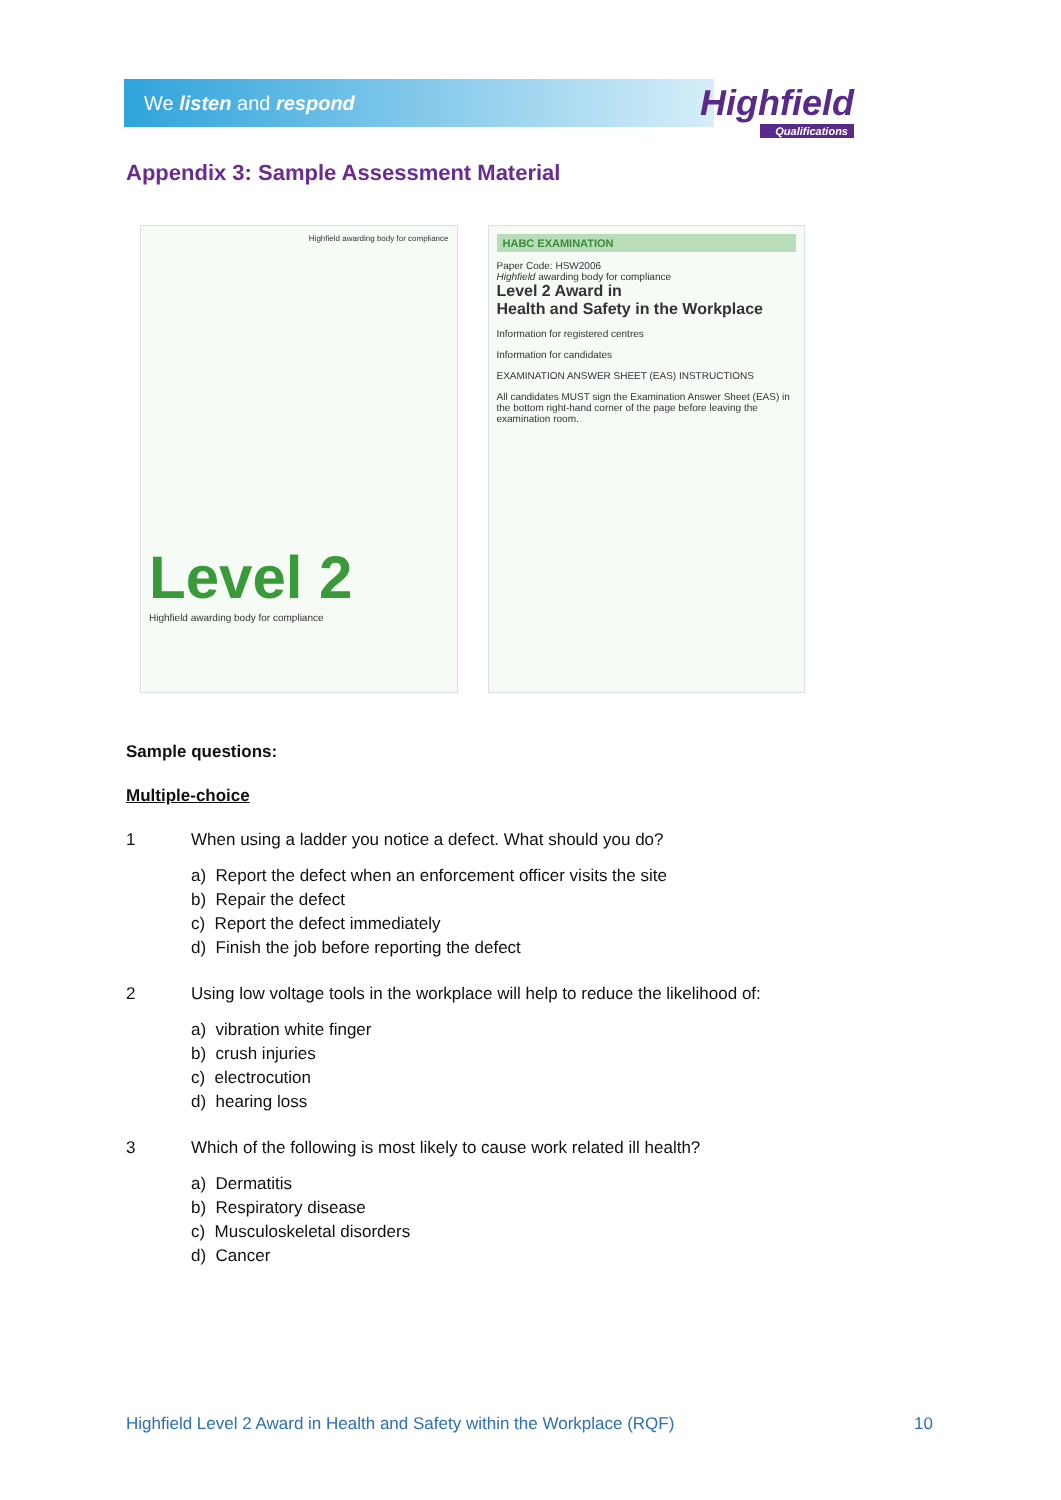We listen and respond Highfield
Qualifications
Appendix 3: Sample Assessment Material
Highfield awarding body for compliance
Level 2
Highfield awarding body for compliance
HABC EXAMINATION
Paper Code: HSW2006
Highfield awarding body for compliance
Level 2 Award in
Health and Safety in the Workplace
Information for registered centres
Information for candidates
EXAMINATION ANSWER SHEET (EAS) INSTRUCTIONS
All candidates MUST sign the Examination Answer Sheet (EAS) in the bottom right-hand corner of the page before leaving the examination room.
Sample questions:
Multiple-choice
1 When using a ladder you notice a defect. What should you do?
a) Report the defect when an enforcement officer visits the site
b) Repair the defect
c) Report the defect immediately
d) Finish the job before reporting the defect
2 Using low voltage tools in the workplace will help to reduce the likelihood of:
a) vibration white finger
b) crush injuries
c) electrocution
d) hearing loss
3 Which of the following is most likely to cause work related ill health?
a) Dermatitis
b) Respiratory disease
c) Musculoskeletal disorders
d) Cancer
Highfield Level 2 Award in Health and Safety within the Workplace (RQF) 10